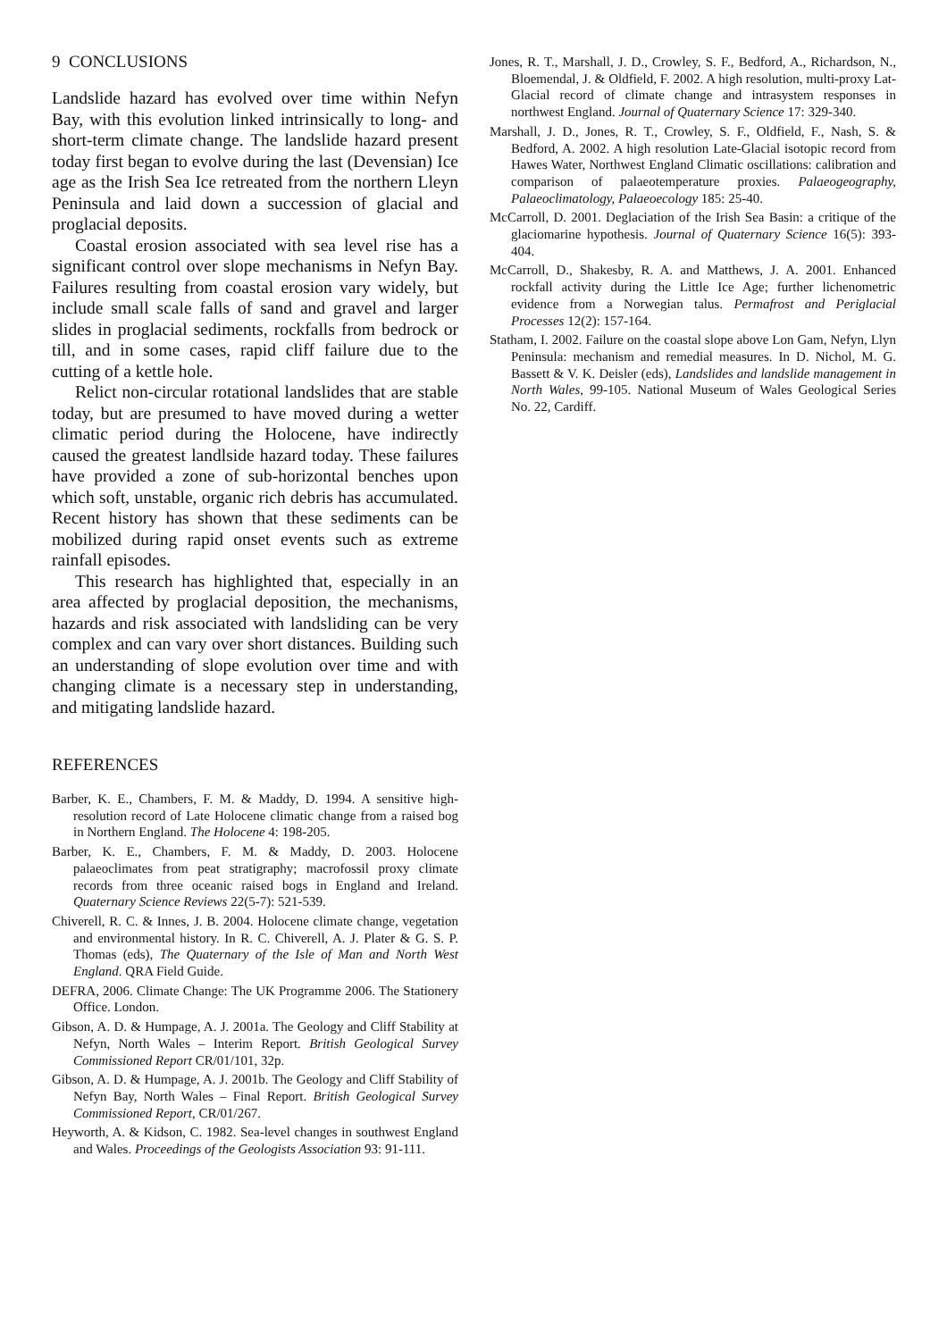9 CONCLUSIONS
Landslide hazard has evolved over time within Nefyn Bay, with this evolution linked intrinsically to long- and short-term climate change. The landslide hazard present today first began to evolve during the last (Devensian) Ice age as the Irish Sea Ice retreated from the northern Lleyn Peninsula and laid down a succession of glacial and proglacial deposits.
Coastal erosion associated with sea level rise has a significant control over slope mechanisms in Nefyn Bay. Failures resulting from coastal erosion vary widely, but include small scale falls of sand and gravel and larger slides in proglacial sediments, rockfalls from bedrock or till, and in some cases, rapid cliff failure due to the cutting of a kettle hole.
Relict non-circular rotational landslides that are stable today, but are presumed to have moved during a wetter climatic period during the Holocene, have indirectly caused the greatest landlside hazard today. These failures have provided a zone of sub-horizontal benches upon which soft, unstable, organic rich debris has accumulated. Recent history has shown that these sediments can be mobilized during rapid onset events such as extreme rainfall episodes.
This research has highlighted that, especially in an area affected by proglacial deposition, the mechanisms, hazards and risk associated with landsliding can be very complex and can vary over short distances. Building such an understanding of slope evolution over time and with changing climate is a necessary step in understanding, and mitigating landslide hazard.
REFERENCES
Barber, K. E., Chambers, F. M. & Maddy, D. 1994. A sensitive high-resolution record of Late Holocene climatic change from a raised bog in Northern England. The Holocene 4: 198-205.
Barber, K. E., Chambers, F. M. & Maddy, D. 2003. Holocene palaeoclimates from peat stratigraphy; macrofossil proxy climate records from three oceanic raised bogs in England and Ireland. Quaternary Science Reviews 22(5-7): 521-539.
Chiverell, R. C. & Innes, J. B. 2004. Holocene climate change, vegetation and environmental history. In R. C. Chiverell, A. J. Plater & G. S. P. Thomas (eds), The Quaternary of the Isle of Man and North West England. QRA Field Guide.
DEFRA, 2006. Climate Change: The UK Programme 2006. The Stationery Office. London.
Gibson, A. D. & Humpage, A. J. 2001a. The Geology and Cliff Stability at Nefyn, North Wales – Interim Report. British Geological Survey Commissioned Report CR/01/101, 32p.
Gibson, A. D. & Humpage, A. J. 2001b. The Geology and Cliff Stability of Nefyn Bay, North Wales – Final Report. British Geological Survey Commissioned Report, CR/01/267.
Heyworth, A. & Kidson, C. 1982. Sea-level changes in southwest England and Wales. Proceedings of the Geologists Association 93: 91-111.
Jones, R. T., Marshall, J. D., Crowley, S. F., Bedford, A., Richardson, N., Bloemendal, J. & Oldfield, F. 2002. A high resolution, multi-proxy Lat-Glacial record of climate change and intrasystem responses in northwest England. Journal of Quaternary Science 17: 329-340.
Marshall, J. D., Jones, R. T., Crowley, S. F., Oldfield, F., Nash, S. & Bedford, A. 2002. A high resolution Late-Glacial isotopic record from Hawes Water, Northwest England Climatic oscillations: calibration and comparison of palaeotemperature proxies. Palaeogeography, Palaeoclimatology, Palaeoecology 185: 25-40.
McCarroll, D. 2001. Deglaciation of the Irish Sea Basin: a critique of the glaciomarine hypothesis. Journal of Quaternary Science 16(5): 393-404.
McCarroll, D., Shakesby, R. A. and Matthews, J. A. 2001. Enhanced rockfall activity during the Little Ice Age; further lichenometric evidence from a Norwegian talus. Permafrost and Periglacial Processes 12(2): 157-164.
Statham, I. 2002. Failure on the coastal slope above Lon Gam, Nefyn, Llyn Peninsula: mechanism and remedial measures. In D. Nichol, M. G. Bassett & V. K. Deisler (eds), Landslides and landslide management in North Wales, 99-105. National Museum of Wales Geological Series No. 22, Cardiff.